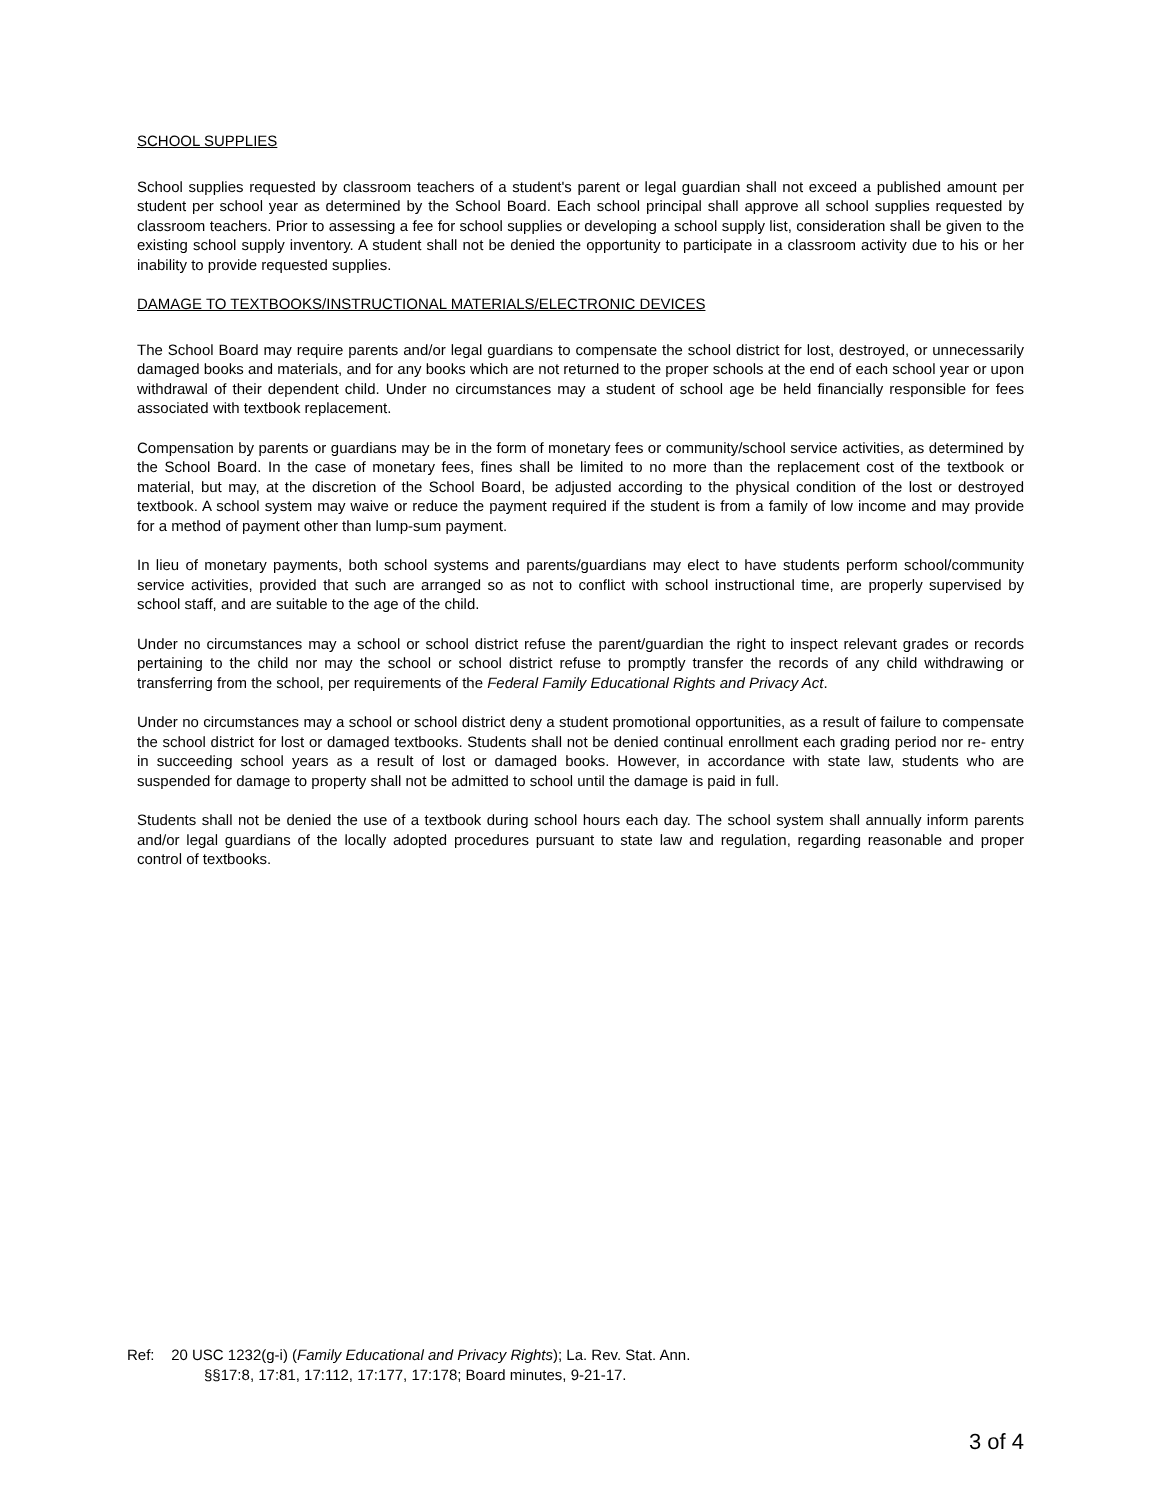SCHOOL SUPPLIES
School supplies requested by classroom teachers of a student's parent or legal guardian shall not exceed a published amount per student per school year as determined by the School Board. Each school principal shall approve all school supplies requested by classroom teachers. Prior to assessing a fee for school supplies or developing a school supply list, consideration shall be given to the existing school supply inventory. A student shall not be denied the opportunity to participate in a classroom activity due to his or her inability to provide requested supplies.
DAMAGE TO TEXTBOOKS/INSTRUCTIONAL MATERIALS/ELECTRONIC DEVICES
The School Board may require parents and/or legal guardians to compensate the school district for lost, destroyed, or unnecessarily damaged books and materials, and for any books which are not returned to the proper schools at the end of each school year or upon withdrawal of their dependent child. Under no circumstances may a student of school age be held financially responsible for fees associated with textbook replacement.
Compensation by parents or guardians may be in the form of monetary fees or community/school service activities, as determined by the School Board. In the case of monetary fees, fines shall be limited to no more than the replacement cost of the textbook or material, but may, at the discretion of the School Board, be adjusted according to the physical condition of the lost or destroyed textbook. A school system may waive or reduce the payment required if the student is from a family of low income and may provide for a method of payment other than lump-sum payment.
In lieu of monetary payments, both school systems and parents/guardians may elect to have students perform school/community service activities, provided that such are arranged so as not to conflict with school instructional time, are properly supervised by school staff, and are suitable to the age of the child.
Under no circumstances may a school or school district refuse the parent/guardian the right to inspect relevant grades or records pertaining to the child nor may the school or school district refuse to promptly transfer the records of any child withdrawing or transferring from the school, per requirements of the Federal Family Educational Rights and Privacy Act.
Under no circumstances may a school or school district deny a student promotional opportunities, as a result of failure to compensate the school district for lost or damaged textbooks. Students shall not be denied continual enrollment each grading period nor re- entry in succeeding school years as a result of lost or damaged books. However, in accordance with state law, students who are suspended for damage to property shall not be admitted to school until the damage is paid in full.
Students shall not be denied the use of a textbook during school hours each day. The school system shall annually inform parents and/or legal guardians of the locally adopted procedures pursuant to state law and regulation, regarding reasonable and proper control of textbooks.
Ref: 20 USC 1232(g-i) (Family Educational and Privacy Rights); La. Rev. Stat. Ann.
§§17:8, 17:81, 17:112, 17:177, 17:178; Board minutes, 9-21-17.
3 of 4